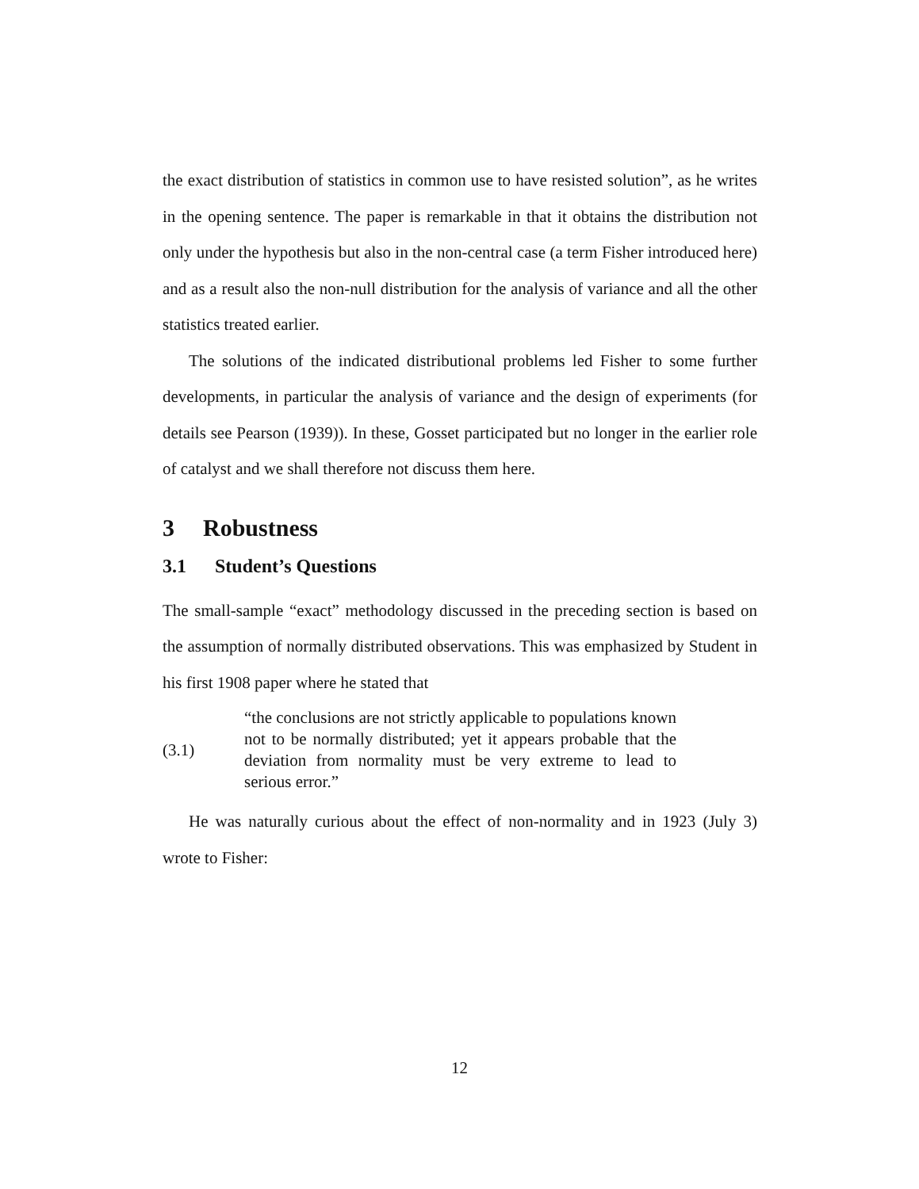the exact distribution of statistics in common use to have resisted solution”, as he writes in the opening sentence. The paper is remarkable in that it obtains the distribution not only under the hypothesis but also in the non-central case (a term Fisher introduced here) and as a result also the non-null distribution for the analysis of variance and all the other statistics treated earlier.
The solutions of the indicated distributional problems led Fisher to some further developments, in particular the analysis of variance and the design of experiments (for details see Pearson (1939)). In these, Gosset participated but no longer in the earlier role of catalyst and we shall therefore not discuss them here.
3 Robustness
3.1 Student’s Questions
The small-sample “exact” methodology discussed in the preceding section is based on the assumption of normally distributed observations. This was emphasized by Student in his first 1908 paper where he stated that
(3.1)
“the conclusions are not strictly applicable to populations known not to be normally distributed; yet it appears probable that the deviation from normality must be very extreme to lead to serious error.”
He was naturally curious about the effect of non-normality and in 1923 (July 3) wrote to Fisher:
12